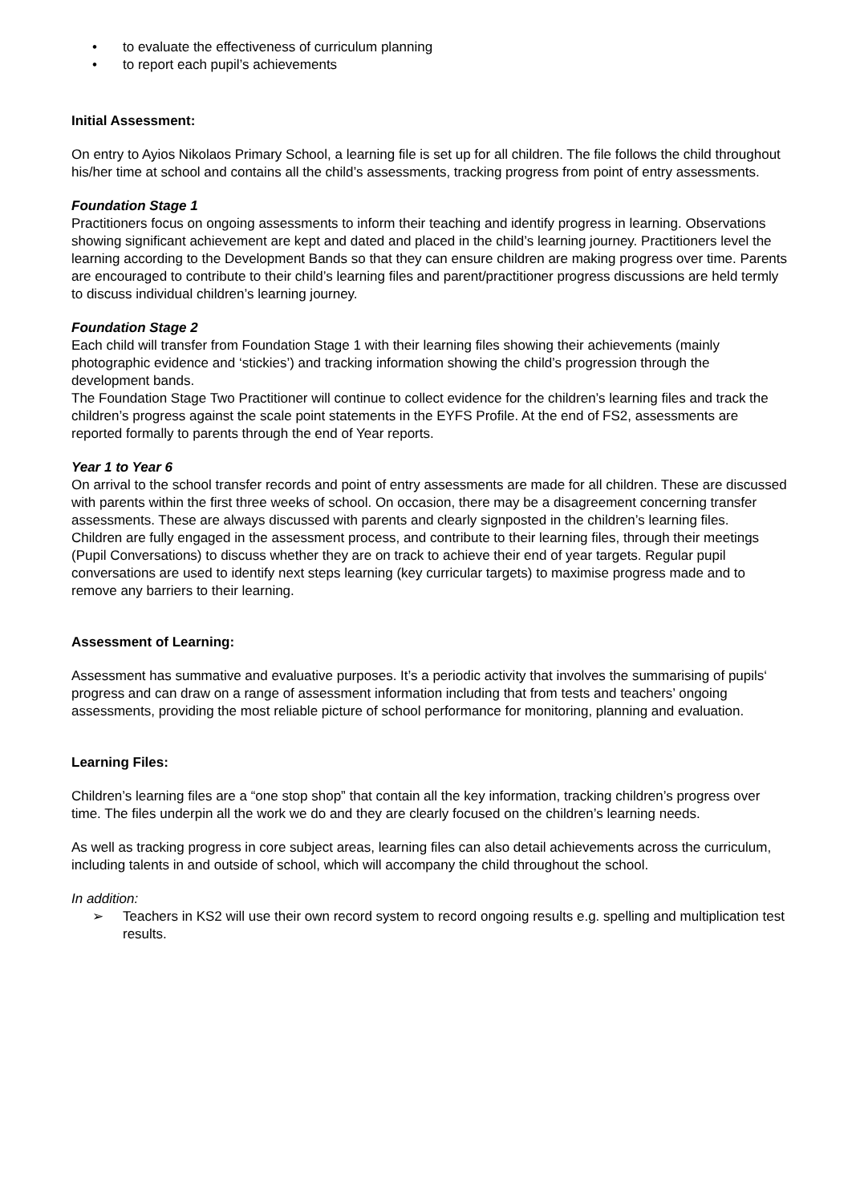• to evaluate the effectiveness of curriculum planning
• to report each pupil’s achievements
Initial Assessment:
On entry to Ayios Nikolaos Primary School, a learning file is set up for all children. The file follows the child throughout his/her time at school and contains all the child’s assessments, tracking progress from point of entry assessments.
Foundation Stage 1
Practitioners focus on ongoing assessments to inform their teaching and identify progress in learning. Observations showing significant achievement are kept and dated and placed in the child’s learning journey. Practitioners level the learning according to the Development Bands so that they can ensure children are making progress over time. Parents are encouraged to contribute to their child’s learning files and parent/practitioner progress discussions are held termly to discuss individual children’s learning journey.
Foundation Stage 2
Each child will transfer from Foundation Stage 1 with their learning files showing their achievements (mainly photographic evidence and ‘stickies’) and tracking information showing the child’s progression through the development bands.
The Foundation Stage Two Practitioner will continue to collect evidence for the children’s learning files and track the children’s progress against the scale point statements in the EYFS Profile. At the end of FS2, assessments are reported formally to parents through the end of Year reports.
Year 1 to Year 6
On arrival to the school transfer records and point of entry assessments are made for all children. These are discussed with parents within the first three weeks of school. On occasion, there may be a disagreement concerning transfer assessments. These are always discussed with parents and clearly signposted in the children’s learning files.
Children are fully engaged in the assessment process, and contribute to their learning files, through their meetings (Pupil Conversations) to discuss whether they are on track to achieve their end of year targets. Regular pupil conversations are used to identify next steps learning (key curricular targets) to maximise progress made and to remove any barriers to their learning.
Assessment of Learning:
Assessment has summative and evaluative purposes. It’s a periodic activity that involves the summarising of pupils‘ progress and can draw on a range of assessment information including that from tests and teachers’ ongoing assessments, providing the most reliable picture of school performance for monitoring, planning and evaluation.
Learning Files:
Children’s learning files are a “one stop shop” that contain all the key information, tracking children’s progress over time. The files underpin all the work we do and they are clearly focused on the children’s learning needs.
As well as tracking progress in core subject areas, learning files can also detail achievements across the curriculum, including talents in and outside of school, which will accompany the child throughout the school.
In addition:
➢ Teachers in KS2 will use their own record system to record ongoing results e.g. spelling and multiplication test results.